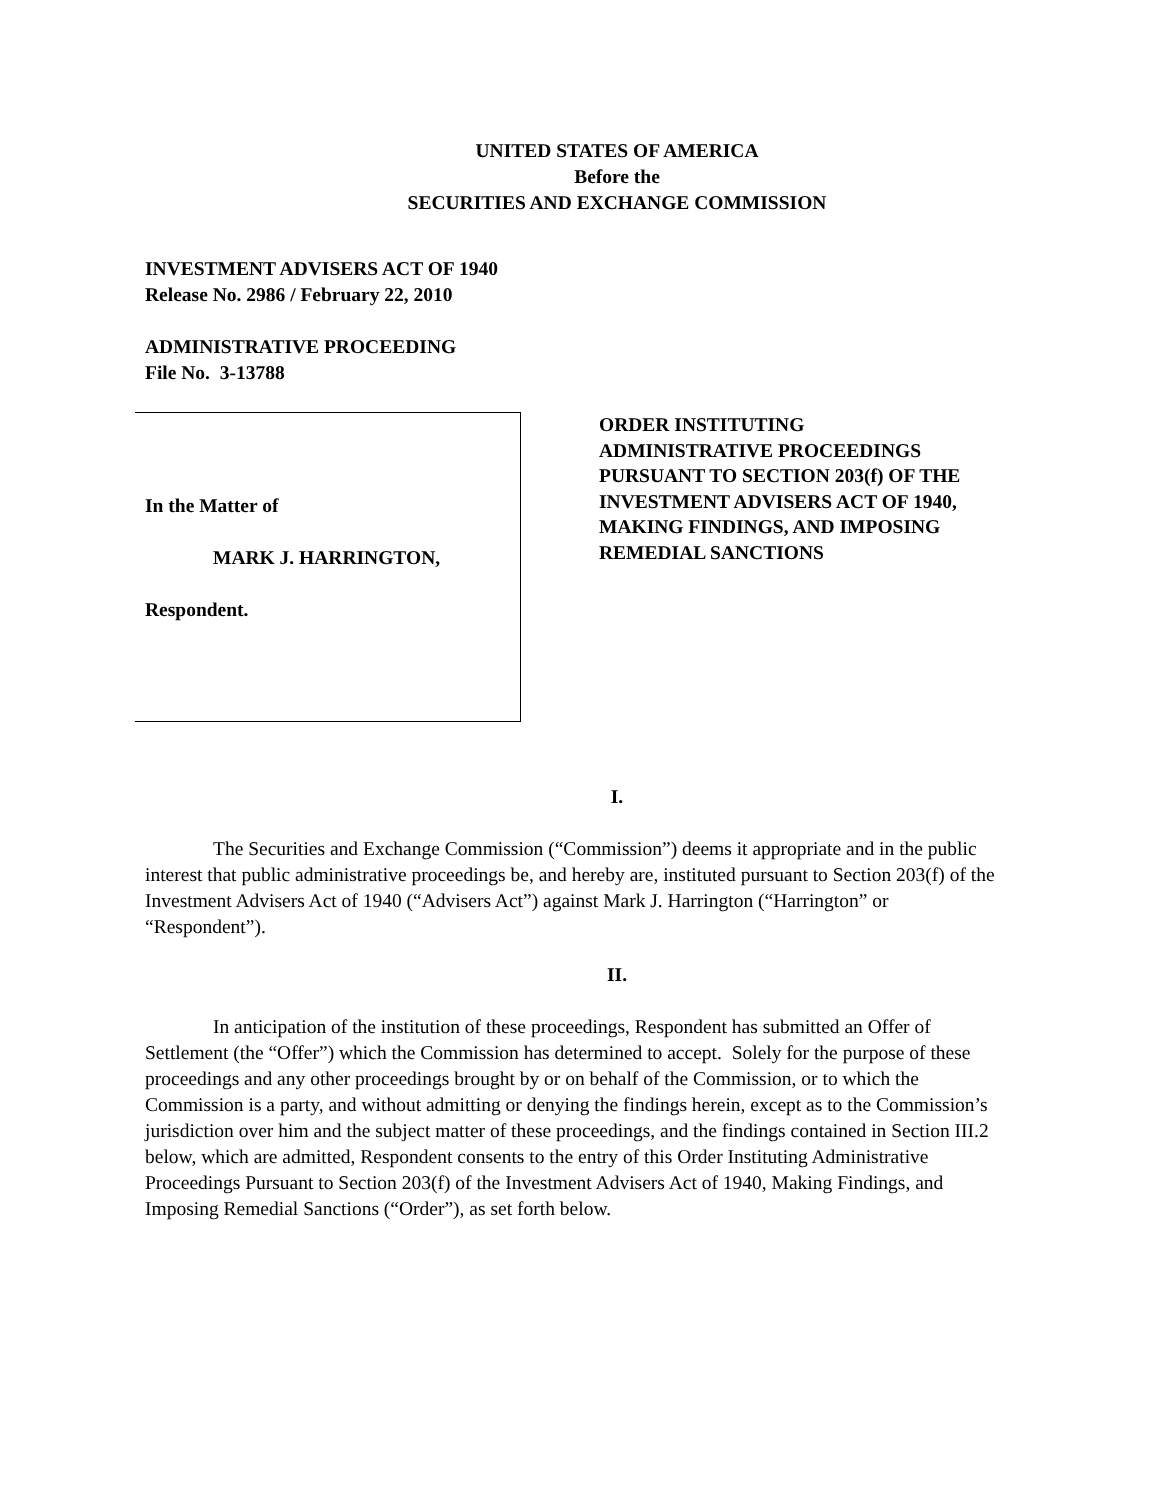UNITED STATES OF AMERICA
Before the
SECURITIES AND EXCHANGE COMMISSION
INVESTMENT ADVISERS ACT OF 1940
Release No. 2986 / February 22, 2010
ADMINISTRATIVE PROCEEDING
File No. 3-13788
In the Matter of
MARK J. HARRINGTON,
Respondent.
ORDER INSTITUTING
ADMINISTRATIVE PROCEEDINGS
PURSUANT TO SECTION 203(f) OF THE
INVESTMENT ADVISERS ACT OF 1940,
MAKING FINDINGS, AND IMPOSING
REMEDIAL SANCTIONS
I.
The Securities and Exchange Commission (“Commission”) deems it appropriate and in the public interest that public administrative proceedings be, and hereby are, instituted pursuant to Section 203(f) of the Investment Advisers Act of 1940 (“Advisers Act”) against Mark J. Harrington (“Harrington” or “Respondent”).
II.
In anticipation of the institution of these proceedings, Respondent has submitted an Offer of Settlement (the “Offer”) which the Commission has determined to accept. Solely for the purpose of these proceedings and any other proceedings brought by or on behalf of the Commission, or to which the Commission is a party, and without admitting or denying the findings herein, except as to the Commission’s jurisdiction over him and the subject matter of these proceedings, and the findings contained in Section III.2 below, which are admitted, Respondent consents to the entry of this Order Instituting Administrative Proceedings Pursuant to Section 203(f) of the Investment Advisers Act of 1940, Making Findings, and Imposing Remedial Sanctions (“Order”), as set forth below.